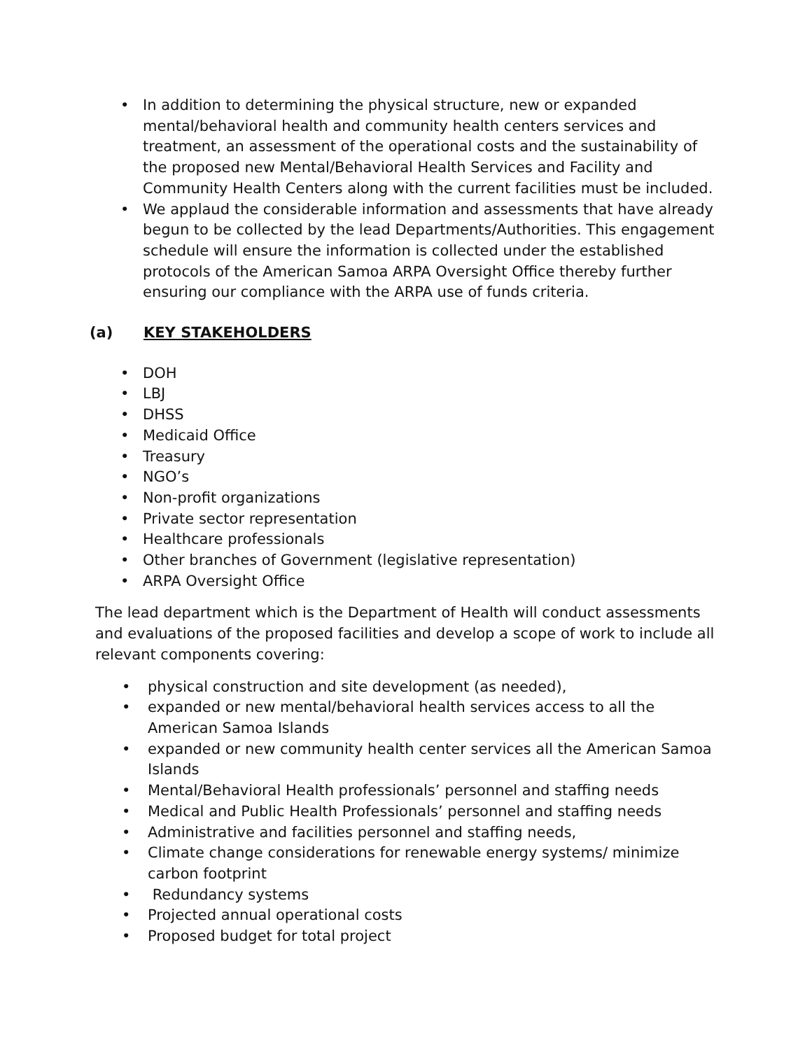• In addition to determining the physical structure, new or expanded mental/behavioral health and community health centers services and treatment, an assessment of the operational costs and the sustainability of the proposed new Mental/Behavioral Health Services and Facility and Community Health Centers along with the current facilities must be included.
• We applaud the considerable information and assessments that have already begun to be collected by the lead Departments/Authorities. This engagement schedule will ensure the information is collected under the established protocols of the American Samoa ARPA Oversight Office thereby further ensuring our compliance with the ARPA use of funds criteria.
(a) KEY STAKEHOLDERS
• DOH
• LBJ
• DHSS
• Medicaid Office
• Treasury
• NGO’s
• Non-profit organizations
• Private sector representation
• Healthcare professionals
• Other branches of Government (legislative representation)
• ARPA Oversight Office
The lead department which is the Department of Health will conduct assessments and evaluations of the proposed facilities and develop a scope of work to include all relevant components covering:
• physical construction and site development (as needed),
• expanded or new mental/behavioral health services access to all the American Samoa Islands
• expanded or new community health center services all the American Samoa Islands
• Mental/Behavioral Health professionals’ personnel and staffing needs
• Medical and Public Health Professionals’ personnel and staffing needs
• Administrative and facilities personnel and staffing needs,
• Climate change considerations for renewable energy systems/ minimize carbon footprint
• Redundancy systems
• Projected annual operational costs
• Proposed budget for total project